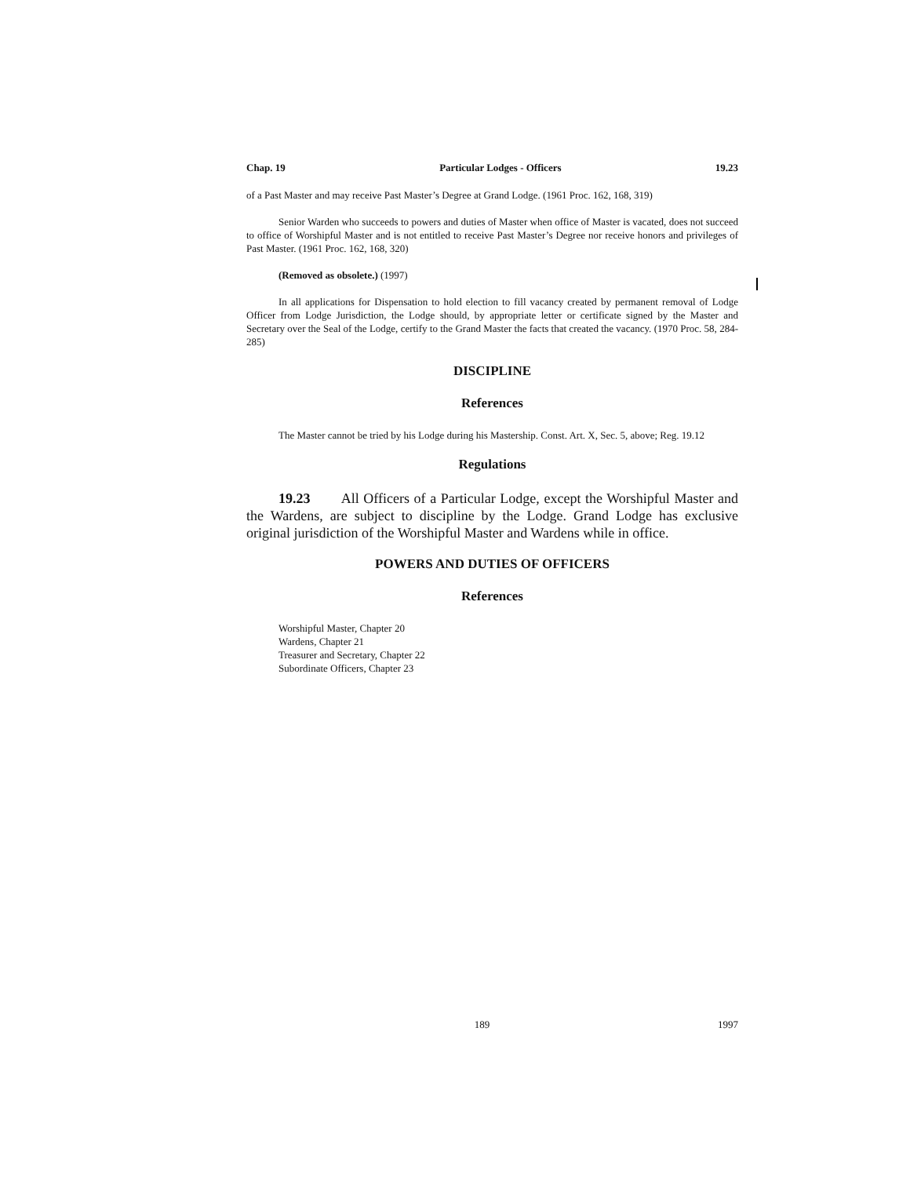Chap. 19 Particular Lodges - Officers 19.23
of a Past Master and may receive Past Master’s Degree at Grand Lodge. (1961 Proc. 162, 168, 319)
Senior Warden who succeeds to powers and duties of Master when office of Master is vacated, does not succeed to office of Worshipful Master and is not entitled to receive Past Master’s Degree nor receive honors and privileges of Past Master. (1961 Proc. 162, 168, 320)
(Removed as obsolete.) (1997)
In all applications for Dispensation to hold election to fill vacancy created by permanent removal of Lodge Officer from Lodge Jurisdiction, the Lodge should, by appropriate letter or certificate signed by the Master and Secretary over the Seal of the Lodge, certify to the Grand Master the facts that created the vacancy. (1970 Proc. 58, 284-285)
DISCIPLINE
References
The Master cannot be tried by his Lodge during his Mastership. Const. Art. X, Sec. 5, above; Reg. 19.12
Regulations
19.23 All Officers of a Particular Lodge, except the Worshipful Master and the Wardens, are subject to discipline by the Lodge. Grand Lodge has exclusive original jurisdiction of the Worshipful Master and Wardens while in office.
POWERS AND DUTIES OF OFFICERS
References
Worshipful Master, Chapter 20
Wardens, Chapter 21
Treasurer and Secretary, Chapter 22
Subordinate Officers, Chapter 23
189 1997